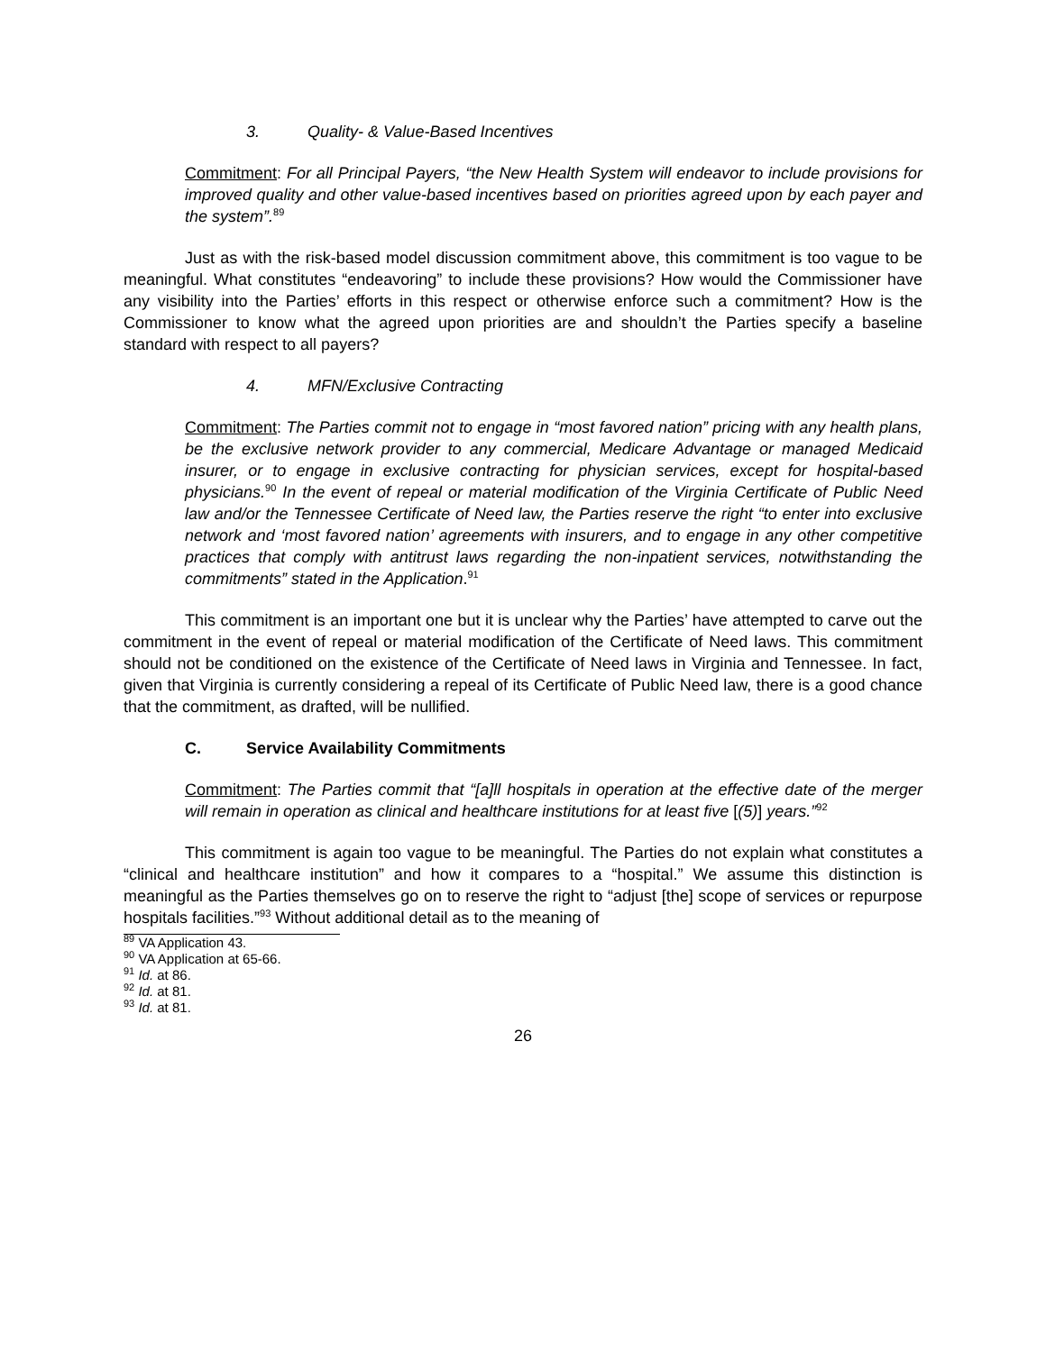3. Quality- & Value-Based Incentives
Commitment: For all Principal Payers, “the New Health System will endeavor to include provisions for improved quality and other value-based incentives based on priorities agreed upon by each payer and the system”.<sup>89</sup>
Just as with the risk-based model discussion commitment above, this commitment is too vague to be meaningful. What constitutes “endeavoring” to include these provisions? How would the Commissioner have any visibility into the Parties’ efforts in this respect or otherwise enforce such a commitment? How is the Commissioner to know what the agreed upon priorities are and shouldn’t the Parties specify a baseline standard with respect to all payers?
4. MFN/Exclusive Contracting
Commitment: The Parties commit not to engage in “most favored nation” pricing with any health plans, be the exclusive network provider to any commercial, Medicare Advantage or managed Medicaid insurer, or to engage in exclusive contracting for physician services, except for hospital-based physicians.<sup>90</sup> In the event of repeal or material modification of the Virginia Certificate of Public Need law and/or the Tennessee Certificate of Need law, the Parties reserve the right “to enter into exclusive network and ‘most favored nation’ agreements with insurers, and to engage in any other competitive practices that comply with antitrust laws regarding the non-inpatient services, notwithstanding the commitments” stated in the Application.<sup>91</sup>
This commitment is an important one but it is unclear why the Parties’ have attempted to carve out the commitment in the event of repeal or material modification of the Certificate of Need laws. This commitment should not be conditioned on the existence of the Certificate of Need laws in Virginia and Tennessee. In fact, given that Virginia is currently considering a repeal of its Certificate of Public Need law, there is a good chance that the commitment, as drafted, will be nullified.
C. Service Availability Commitments
Commitment: The Parties commit that “[a]ll hospitals in operation at the effective date of the merger will remain in operation as clinical and healthcare institutions for at least five [(5)] years.”<sup>92</sup>
This commitment is again too vague to be meaningful. The Parties do not explain what constitutes a “clinical and healthcare institution” and how it compares to a “hospital.” We assume this distinction is meaningful as the Parties themselves go on to reserve the right to “adjust [the] scope of services or repurpose hospitals facilities.”<sup>93</sup> Without additional detail as to the meaning of
<sup>89</sup> VA Application 43.
<sup>90</sup> VA Application at 65-66.
<sup>91</sup> Id. at 86.
<sup>92</sup> Id. at 81.
<sup>93</sup> Id. at 81.
26